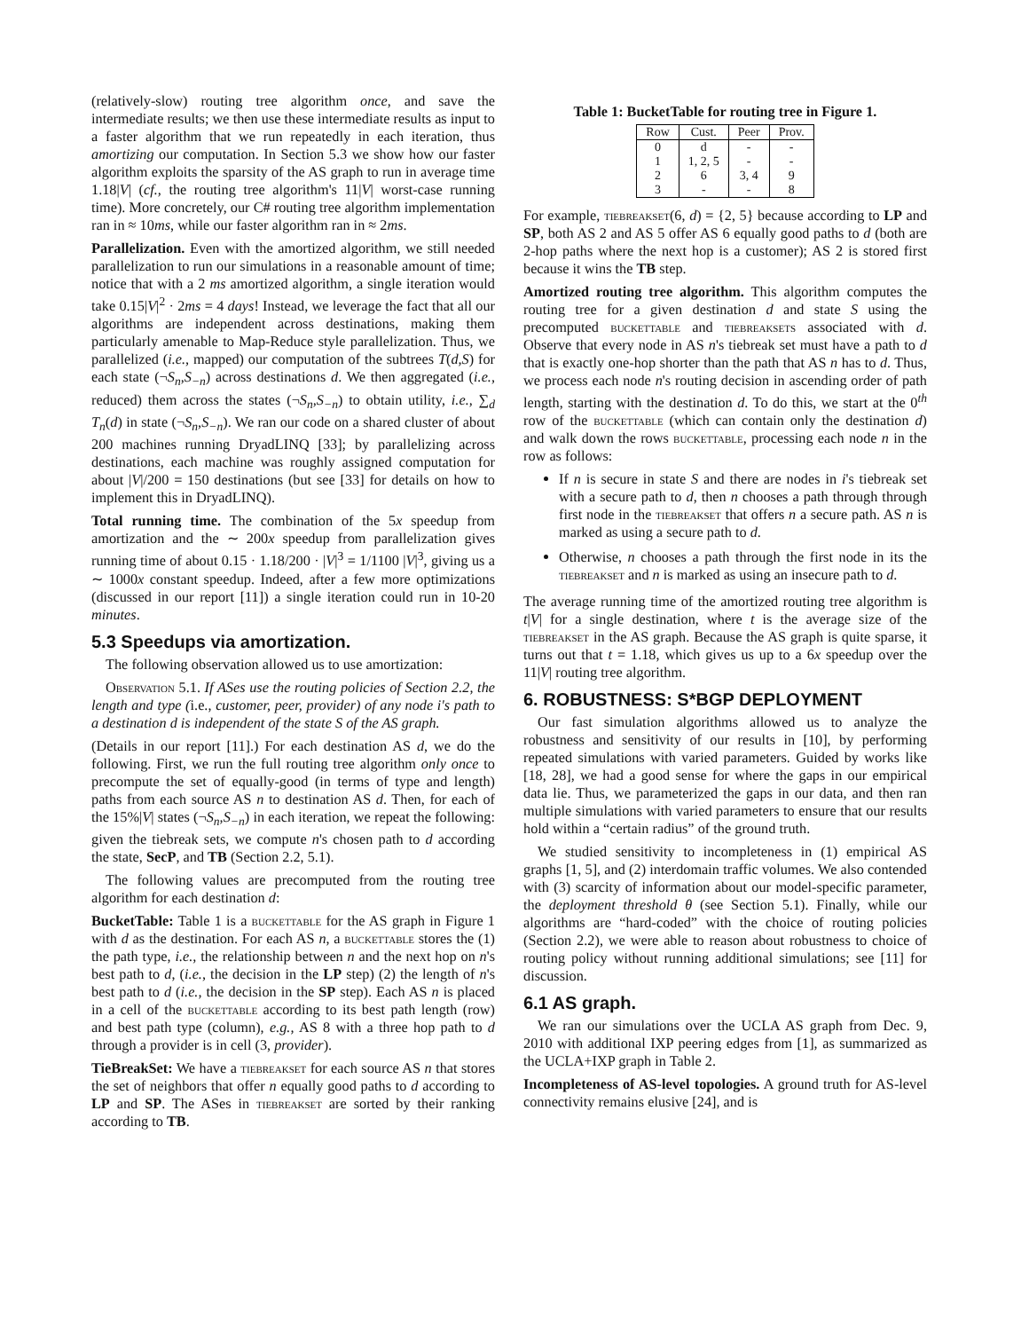(relatively-slow) routing tree algorithm once, and save the intermediate results; we then use these intermediate results as input to a faster algorithm that we run repeatedly in each iteration, thus amortizing our computation. In Section 5.3 we show how our faster algorithm exploits the sparsity of the AS graph to run in average time 1.18|V| (cf., the routing tree algorithm's 11|V| worst-case running time). More concretely, our C# routing tree algorithm implementation ran in ≈ 10ms, while our faster algorithm ran in ≈ 2ms.
Parallelization. Even with the amortized algorithm, we still needed parallelization to run our simulations in a reasonable amount of time; notice that with a 2 ms amortized algorithm, a single iteration would take 0.15|V|<sup>2</sup> · 2ms = 4 days! Instead, we leverage the fact that all our algorithms are independent across destinations, making them particularly amenable to Map-Reduce style parallelization. Thus, we parallelized (i.e., mapped) our computation of the subtrees T(d,S) for each state (¬S<sub>n</sub>,S<sub>−n</sub>) across destinations d. We then aggregated (i.e., reduced) them across the states (¬S<sub>n</sub>,S<sub>−n</sub>) to obtain utility, i.e., ∑<sub>d</sub> T<sub>n</sub>(d) in state (¬S<sub>n</sub>,S<sub>−n</sub>). We ran our code on a shared cluster of about 200 machines running DryadLINQ [33]; by parallelizing across destinations, each machine was roughly assigned computation for about |V|/200 = 150 destinations (but see [33] for details on how to implement this in DryadLINQ).
Total running time. The combination of the 5x speedup from amortization and the ∼ 200x speedup from parallelization gives running time of about 0.15 · 1.18/200 · |V|<sup>3</sup> = 1/1100 |V|<sup>3</sup>, giving us a ∼ 1000x constant speedup. Indeed, after a few more optimizations (discussed in our report [11]) a single iteration could run in 10-20 minutes.
5.3 Speedups via amortization.
The following observation allowed us to use amortization:
Observation 5.1. If ASes use the routing policies of Section 2.2, the length and type (i.e., customer, peer, provider) of any node i's path to a destination d is independent of the state S of the AS graph.
(Details in our report [11].) For each destination AS d, we do the following. First, we run the full routing tree algorithm only once to precompute the set of equally-good (in terms of type and length) paths from each source AS n to destination AS d. Then, for each of the 15%|V| states (¬S<sub>n</sub>,S<sub>−n</sub>) in each iteration, we repeat the following: given the tiebreak sets, we compute n's chosen path to d according the state, SecP, and TB (Section 2.2, 5.1).
The following values are precomputed from the routing tree algorithm for each destination d:
BucketTable: Table 1 is a buckettable for the AS graph in Figure 1 with d as the destination. For each AS n, a buckettable stores the (1) the path type, i.e., the relationship between n and the next hop on n's best path to d, (i.e., the decision in the LP step) (2) the length of n's best path to d (i.e., the decision in the SP step). Each AS n is placed in a cell of the buckettable according to its best path length (row) and best path type (column), e.g., AS 8 with a three hop path to d through a provider is in cell (3, provider).
TieBreakSet: We have a tiebreakset for each source AS n that stores the set of neighbors that offer n equally good paths to d according to LP and SP. The ASes in tiebreakset are sorted by their ranking according to TB.
Table 1: BucketTable for routing tree in Figure 1.
| Row | Cust. | Peer | Prov. |
| --- | --- | --- | --- |
| 0 | d | - | - |
| 1 | 1, 2, 5 | - | - |
| 2 | 6 | 3, 4 | 9 |
| 3 | - | - | 8 |
For example, tiebreakset(6, d) = {2, 5} because according to LP and SP, both AS 2 and AS 5 offer AS 6 equally good paths to d (both are 2-hop paths where the next hop is a customer); AS 2 is stored first because it wins the TB step.
Amortized routing tree algorithm. This algorithm computes the routing tree for a given destination d and state S using the precomputed buckettable and tiebreaksets associated with d. Observe that every node in AS n's tiebreak set must have a path to d that is exactly one-hop shorter than the path that AS n has to d. Thus, we process each node n's routing decision in ascending order of path length, starting with the destination d. To do this, we start at the 0<sup>th</sup> row of the buckettable (which can contain only the destination d) and walk down the rows buckettable, processing each node n in the row as follows:
If n is secure in state S and there are nodes in i's tiebreak set with a secure path to d, then n chooses a path through through first node in the tiebreakset that offers n a secure path. AS n is marked as using a secure path to d.
Otherwise, n chooses a path through the first node in its the tiebreakset and n is marked as using an insecure path to d.
The average running time of the amortized routing tree algorithm is t|V| for a single destination, where t is the average size of the tiebreakset in the AS graph. Because the AS graph is quite sparse, it turns out that t = 1.18, which gives us up to a 6x speedup over the 11|V| routing tree algorithm.
6. ROBUSTNESS: S*BGP DEPLOYMENT
Our fast simulation algorithms allowed us to analyze the robustness and sensitivity of our results in [10], by performing repeated simulations with varied parameters. Guided by works like [18, 28], we had a good sense for where the gaps in our empirical data lie. Thus, we parameterized the gaps in our data, and then ran multiple simulations with varied parameters to ensure that our results hold within a “certain radius” of the ground truth.
We studied sensitivity to incompleteness in (1) empirical AS graphs [1, 5], and (2) interdomain traffic volumes. We also contended with (3) scarcity of information about our model-specific parameter, the deployment threshold θ (see Section 5.1). Finally, while our algorithms are “hard-coded” with the choice of routing policies (Section 2.2), we were able to reason about robustness to choice of routing policy without running additional simulations; see [11] for discussion.
6.1 AS graph.
We ran our simulations over the UCLA AS graph from Dec. 9, 2010 with additional IXP peering edges from [1], as summarized as the UCLA+IXP graph in Table 2.
Incompleteness of AS-level topologies. A ground truth for AS-level connectivity remains elusive [24], and is